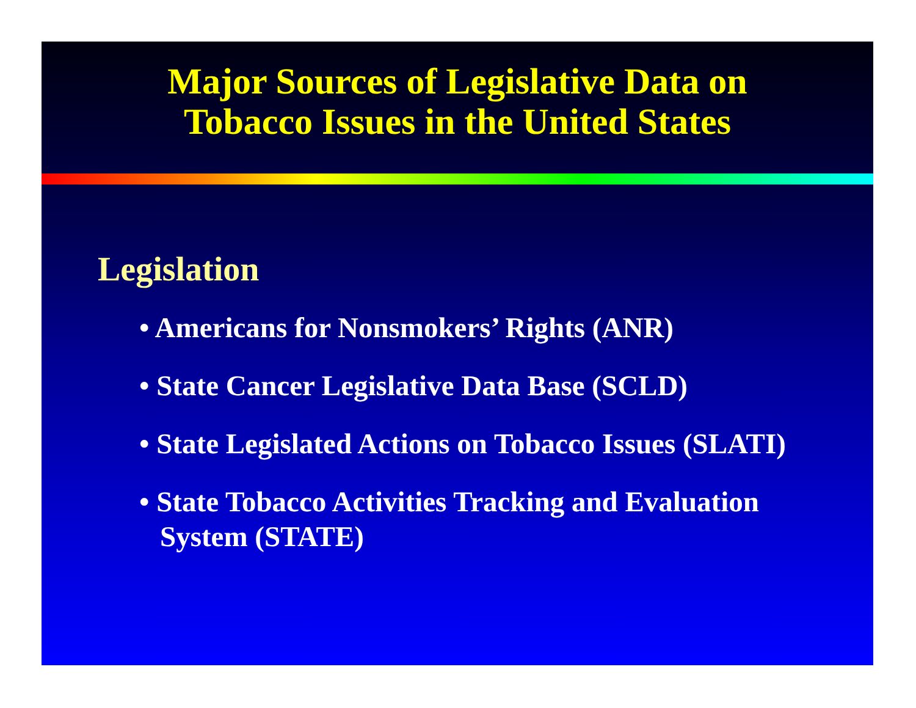Major Sources of Legislative Data on
Tobacco Issues in the United States
Legislation
• Americans for Nonsmokers’ Rights (ANR)
• State Cancer Legislative Data Base (SCLD)
• State Legislated Actions on Tobacco Issues (SLATI)
• State Tobacco Activities Tracking and Evaluation System (STATE)